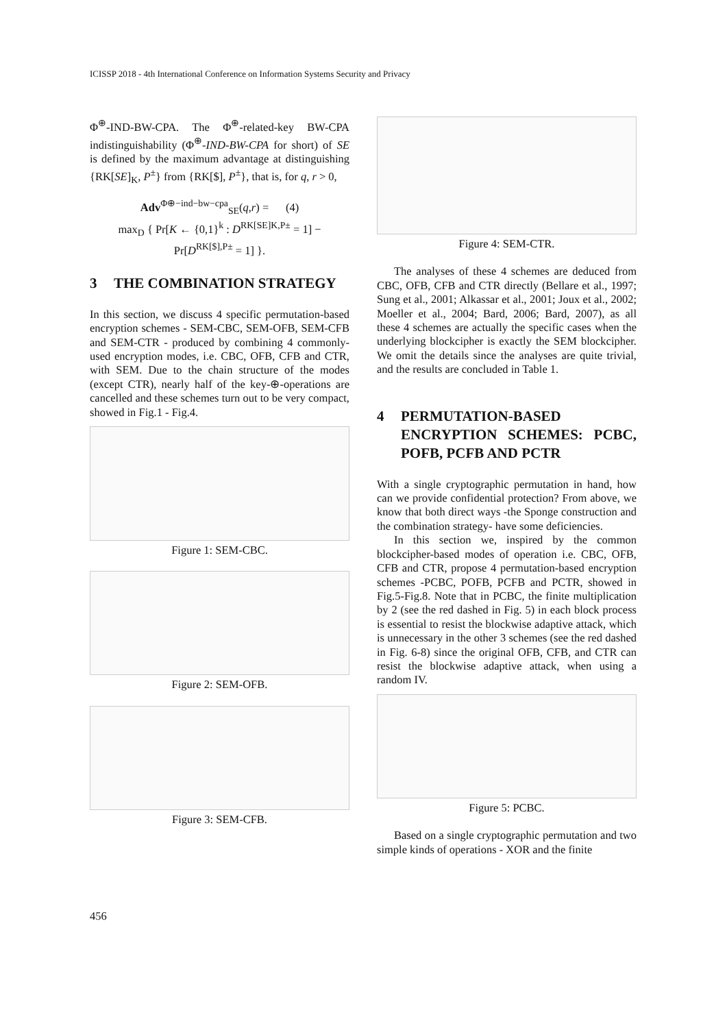ICISSP 2018 - 4th International Conference on Information Systems Security and Privacy
Φ<sup>⊕</sup>-IND-BW-CPA. The Φ<sup>⊕</sup>-related-key BW-CPA indistinguishability (Φ<sup>⊕</sup>-IND-BW-CPA for short) of SE is defined by the maximum advantage at distinguishing {RK[SE]<sub>K</sub>, P<sup>±</sup>} from {RK[$], P<sup>±</sup>}, that is, for q, r > 0,
Adv<sup>Φ⊕−ind−bw−cpa</sup><sub>SE</sub>(q,r) = (4)
max<sub>D</sub> { Pr[K ← {0,1}<sup>k</sup> : D<sup>RK[SE]K,P±</sup> = 1] − Pr[D<sup>RK[$],P±</sup> = 1] }.
3 THE COMBINATION STRATEGY
In this section, we discuss 4 specific permutation-based encryption schemes - SEM-CBC, SEM-OFB, SEM-CFB and SEM-CTR - produced by combining 4 commonly-used encryption modes, i.e. CBC, OFB, CFB and CTR, with SEM. Due to the chain structure of the modes (except CTR), nearly half of the key-⊕-operations are cancelled and these schemes turn out to be very compact, showed in Fig.1 - Fig.4.
Figure 1: SEM-CBC.
Figure 2: SEM-OFB.
Figure 3: SEM-CFB.
Figure 4: SEM-CTR.
The analyses of these 4 schemes are deduced from CBC, OFB, CFB and CTR directly (Bellare et al., 1997; Sung et al., 2001; Alkassar et al., 2001; Joux et al., 2002; Moeller et al., 2004; Bard, 2006; Bard, 2007), as all these 4 schemes are actually the specific cases when the underlying blockcipher is exactly the SEM blockcipher. We omit the details since the analyses are quite trivial, and the results are concluded in Table 1.
4 PERMUTATION-BASED ENCRYPTION SCHEMES: PCBC, POFB, PCFB AND PCTR
With a single cryptographic permutation in hand, how can we provide confidential protection? From above, we know that both direct ways -the Sponge construction and the combination strategy- have some deficiencies.
In this section we, inspired by the common blockcipher-based modes of operation i.e. CBC, OFB, CFB and CTR, propose 4 permutation-based encryption schemes -PCBC, POFB, PCFB and PCTR, showed in Fig.5-Fig.8. Note that in PCBC, the finite multiplication by 2 (see the red dashed in Fig. 5) in each block process is essential to resist the blockwise adaptive attack, which is unnecessary in the other 3 schemes (see the red dashed in Fig. 6-8) since the original OFB, CFB, and CTR can resist the blockwise adaptive attack, when using a random IV.
Figure 5: PCBC.
Based on a single cryptographic permutation and two simple kinds of operations - XOR and the finite
456